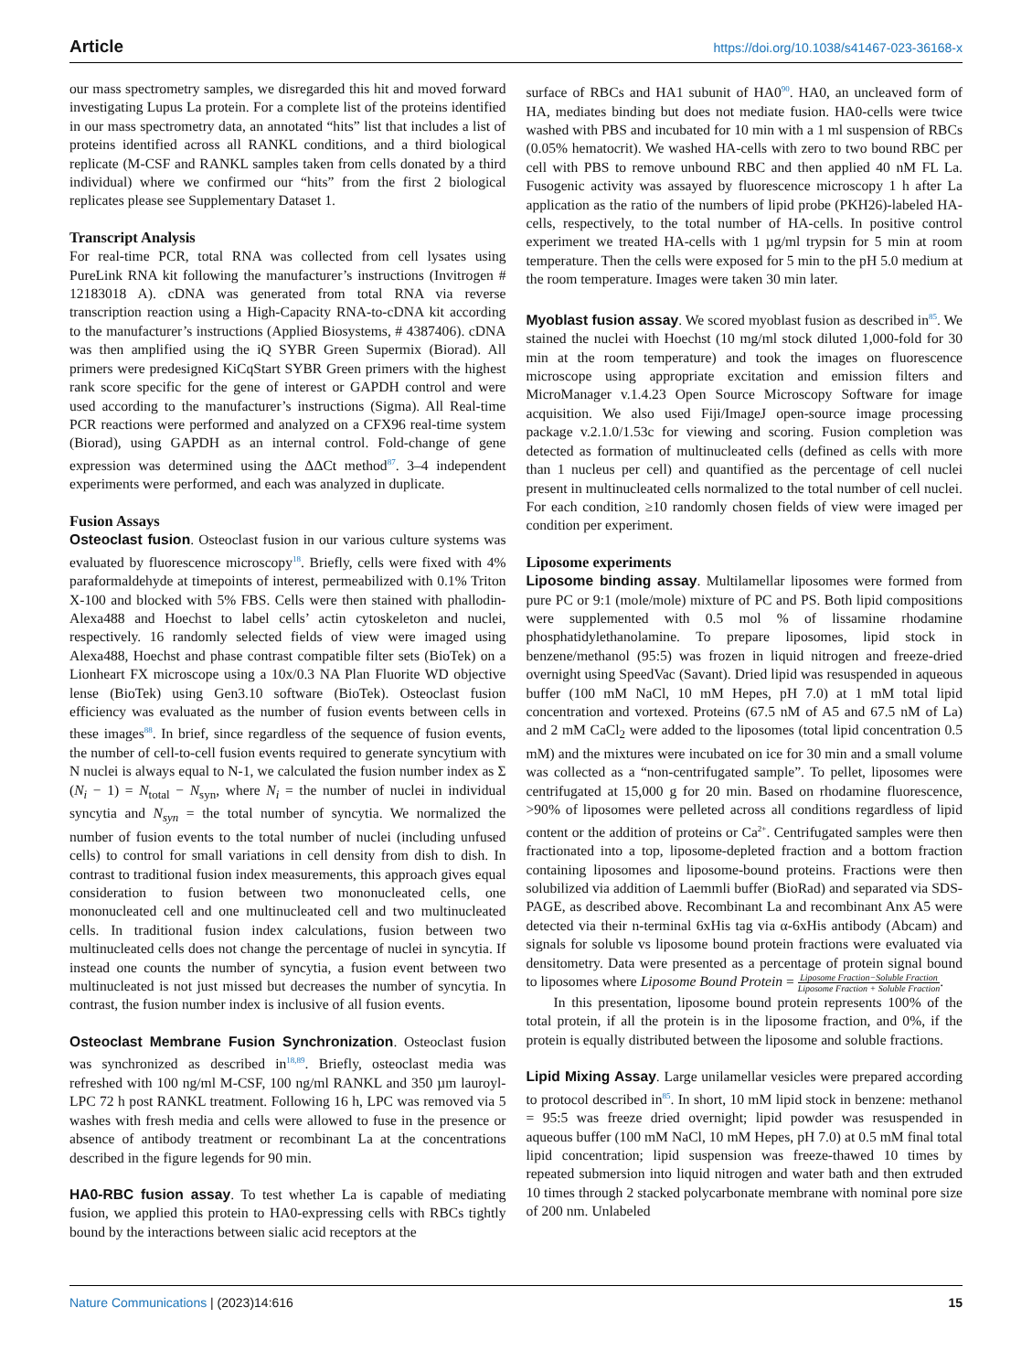Article https://doi.org/10.1038/s41467-023-36168-x
our mass spectrometry samples, we disregarded this hit and moved forward investigating Lupus La protein. For a complete list of the proteins identified in our mass spectrometry data, an annotated “hits” list that includes a list of proteins identified across all RANKL conditions, and a third biological replicate (M-CSF and RANKL samples taken from cells donated by a third individual) where we confirmed our “hits” from the first 2 biological replicates please see Supplementary Dataset 1.
Transcript Analysis
For real-time PCR, total RNA was collected from cell lysates using PureLink RNA kit following the manufacturer’s instructions (Invitrogen # 12183018 A). cDNA was generated from total RNA via reverse transcription reaction using a High-Capacity RNA-to-cDNA kit according to the manufacturer’s instructions (Applied Biosystems, # 4387406). cDNA was then amplified using the iQ SYBR Green Supermix (Biorad). All primers were predesigned KiCqStart SYBR Green primers with the highest rank score specific for the gene of interest or GAPDH control and were used according to the manufacturer’s instructions (Sigma). All Real-time PCR reactions were performed and analyzed on a CFX96 real-time system (Biorad), using GAPDH as an internal control. Fold-change of gene expression was determined using the ΔΔCt method<sup>87</sup>. 3–4 independent experiments were performed, and each was analyzed in duplicate.
Fusion Assays
Osteoclast fusion. Osteoclast fusion in our various culture systems was evaluated by fluorescence microscopy<sup>18</sup>. Briefly, cells were fixed with 4% paraformaldehyde at timepoints of interest, permeabilized with 0.1% Triton X-100 and blocked with 5% FBS. Cells were then stained with phallodin-Alexa488 and Hoechst to label cells’ actin cytoskeleton and nuclei, respectively. 16 randomly selected fields of view were imaged using Alexa488, Hoechst and phase contrast compatible filter sets (BioTek) on a Lionheart FX microscope using a 10x/0.3 NA Plan Fluorite WD objective lense (BioTek) using Gen3.10 software (BioTek). Osteoclast fusion efficiency was evaluated as the number of fusion events between cells in these images<sup>88</sup>. In brief, since regardless of the sequence of fusion events, the number of cell-to-cell fusion events required to generate syncytium with N nuclei is always equal to N-1, we calculated the fusion number index as Σ (N<sub>i</sub> − 1) = N<sub>total</sub> − N<sub>syn</sub>, where N<sub>i</sub> = the number of nuclei in individual syncytia and N<sub>syn</sub> = the total number of syncytia. We normalized the number of fusion events to the total number of nuclei (including unfused cells) to control for small variations in cell density from dish to dish. In contrast to traditional fusion index measurements, this approach gives equal consideration to fusion between two mononucleated cells, one mononucleated cell and one multinucleated cell and two multinucleated cells. In traditional fusion index calculations, fusion between two multinucleated cells does not change the percentage of nuclei in syncytia. If instead one counts the number of syncytia, a fusion event between two multinucleated is not just missed but decreases the number of syncytia. In contrast, the fusion number index is inclusive of all fusion events.
Osteoclast Membrane Fusion Synchronization. Osteoclast fusion was synchronized as described in<sup>18,89</sup>. Briefly, osteoclast media was refreshed with 100 ng/ml M-CSF, 100 ng/ml RANKL and 350 µm lauroyl-LPC 72 h post RANKL treatment. Following 16 h, LPC was removed via 5 washes with fresh media and cells were allowed to fuse in the presence or absence of antibody treatment or recombinant La at the concentrations described in the figure legends for 90 min.
HA0-RBC fusion assay. To test whether La is capable of mediating fusion, we applied this protein to HA0-expressing cells with RBCs tightly bound by the interactions between sialic acid receptors at the
surface of RBCs and HA1 subunit of HA0<sup>90</sup>. HA0, an uncleaved form of HA, mediates binding but does not mediate fusion. HA0-cells were twice washed with PBS and incubated for 10 min with a 1 ml suspension of RBCs (0.05% hematocrit). We washed HA-cells with zero to two bound RBC per cell with PBS to remove unbound RBC and then applied 40 nM FL La. Fusogenic activity was assayed by fluorescence microscopy 1 h after La application as the ratio of the numbers of lipid probe (PKH26)-labeled HA-cells, respectively, to the total number of HA-cells. In positive control experiment we treated HA-cells with 1 µg/ml trypsin for 5 min at room temperature. Then the cells were exposed for 5 min to the pH 5.0 medium at the room temperature. Images were taken 30 min later.
Myoblast fusion assay. We scored myoblast fusion as described in<sup>85</sup>. We stained the nuclei with Hoechst (10 mg/ml stock diluted 1,000-fold for 30 min at the room temperature) and took the images on fluorescence microscope using appropriate excitation and emission filters and MicroManager v.1.4.23 Open Source Microscopy Software for image acquisition. We also used Fiji/ImageJ open-source image processing package v.2.1.0/1.53c for viewing and scoring. Fusion completion was detected as formation of multinucleated cells (defined as cells with more than 1 nucleus per cell) and quantified as the percentage of cell nuclei present in multinucleated cells normalized to the total number of cell nuclei. For each condition, ≥10 randomly chosen fields of view were imaged per condition per experiment.
Liposome experiments
Liposome binding assay. Multilamellar liposomes were formed from pure PC or 9:1 (mole/mole) mixture of PC and PS. Both lipid compositions were supplemented with 0.5 mol % of lissamine rhodamine phosphatidylethanolamine. To prepare liposomes, lipid stock in benzene/methanol (95:5) was frozen in liquid nitrogen and freeze-dried overnight using SpeedVac (Savant). Dried lipid was resuspended in aqueous buffer (100 mM NaCl, 10 mM Hepes, pH 7.0) at 1 mM total lipid concentration and vortexed. Proteins (67.5 nM of A5 and 67.5 nM of La) and 2 mM CaCl<sub>2</sub> were added to the liposomes (total lipid concentration 0.5 mM) and the mixtures were incubated on ice for 30 min and a small volume was collected as a “non-centrifugated sample”. To pellet, liposomes were centrifugated at 15,000 g for 20 min. Based on rhodamine fluorescence, >90% of liposomes were pelleted across all conditions regardless of lipid content or the addition of proteins or Ca<sup>2+</sup>. Centrifugated samples were then fractionated into a top, liposome-depleted fraction and a bottom fraction containing liposomes and liposome-bound proteins. Fractions were then solubilized via addition of Laemmli buffer (BioRad) and separated via SDS-PAGE, as described above. Recombinant La and recombinant Anx A5 were detected via their n-terminal 6xHis tag via α-6xHis antibody (Abcam) and signals for soluble vs liposome bound protein fractions were evaluated via densitometry. Data were presented as a percentage of protein signal bound to liposomes where Liposome Bound Protein = Liposome Fraction−Soluble Fraction Liposome Fraction + Soluble Fraction.
In this presentation, liposome bound protein represents 100% of the total protein, if all the protein is in the liposome fraction, and 0%, if the protein is equally distributed between the liposome and soluble fractions.
Lipid Mixing Assay. Large unilamellar vesicles were prepared according to protocol described in<sup>85</sup>. In short, 10 mM lipid stock in benzene: methanol = 95:5 was freeze dried overnight; lipid powder was resuspended in aqueous buffer (100 mM NaCl, 10 mM Hepes, pH 7.0) at 0.5 mM final total lipid concentration; lipid suspension was freeze-thawed 10 times by repeated submersion into liquid nitrogen and water bath and then extruded 10 times through 2 stacked polycarbonate membrane with nominal pore size of 200 nm. Unlabeled
Nature Communications | (2023)14:616 15